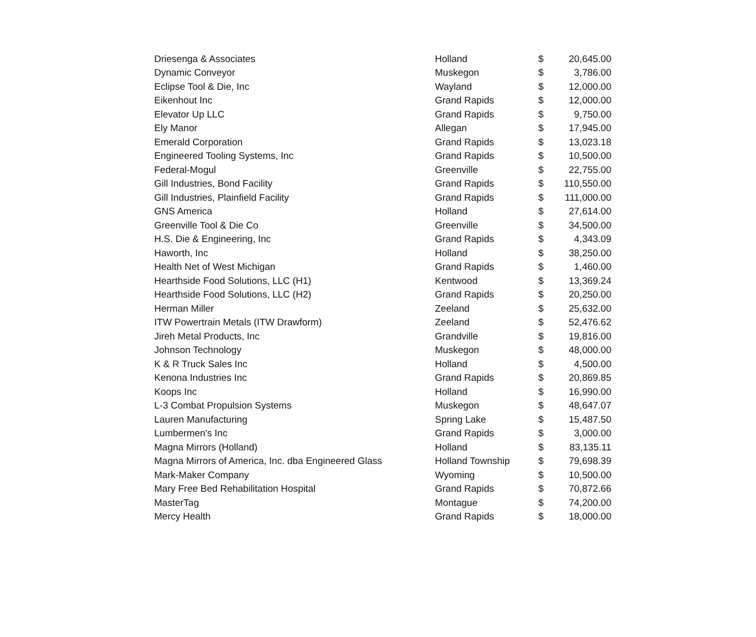| Driesenga & Associates | Holland | $ | 20,645.00 |
| Dynamic Conveyor | Muskegon | $ | 3,786.00 |
| Eclipse Tool & Die, Inc | Wayland | $ | 12,000.00 |
| Eikenhout Inc | Grand Rapids | $ | 12,000.00 |
| Elevator Up LLC | Grand Rapids | $ | 9,750.00 |
| Ely Manor | Allegan | $ | 17,945.00 |
| Emerald Corporation | Grand Rapids | $ | 13,023.18 |
| Engineered Tooling Systems, Inc | Grand Rapids | $ | 10,500.00 |
| Federal-Mogul | Greenville | $ | 22,755.00 |
| Gill Industries, Bond Facility | Grand Rapids | $ | 110,550.00 |
| Gill Industries, Plainfield Facility | Grand Rapids | $ | 111,000.00 |
| GNS America | Holland | $ | 27,614.00 |
| Greenville Tool & Die Co | Greenville | $ | 34,500.00 |
| H.S. Die & Engineering, Inc | Grand Rapids | $ | 4,343.09 |
| Haworth, Inc | Holland | $ | 38,250.00 |
| Health Net of West Michigan | Grand Rapids | $ | 1,460.00 |
| Hearthside Food Solutions, LLC (H1) | Kentwood | $ | 13,369.24 |
| Hearthside Food Solutions, LLC (H2) | Grand Rapids | $ | 20,250.00 |
| Herman Miller | Zeeland | $ | 25,632.00 |
| ITW Powertrain Metals (ITW Drawform) | Zeeland | $ | 52,476.62 |
| Jireh Metal Products, Inc | Grandville | $ | 19,816.00 |
| Johnson Technology | Muskegon | $ | 48,000.00 |
| K & R Truck Sales Inc | Holland | $ | 4,500.00 |
| Kenona Industries Inc | Grand Rapids | $ | 20,869.85 |
| Koops Inc | Holland | $ | 16,990.00 |
| L-3 Combat Propulsion Systems | Muskegon | $ | 48,647.07 |
| Lauren Manufacturing | Spring Lake | $ | 15,487.50 |
| Lumbermen's Inc | Grand Rapids | $ | 3,000.00 |
| Magna Mirrors (Holland) | Holland | $ | 83,135.11 |
| Magna Mirrors of America, Inc. dba Engineered Glass | Holland Township | $ | 79,698.39 |
| Mark-Maker Company | Wyoming | $ | 10,500.00 |
| Mary Free Bed Rehabilitation Hospital | Grand Rapids | $ | 70,872.66 |
| MasterTag | Montague | $ | 74,200.00 |
| Mercy Health | Grand Rapids | $ | 18,000.00 |